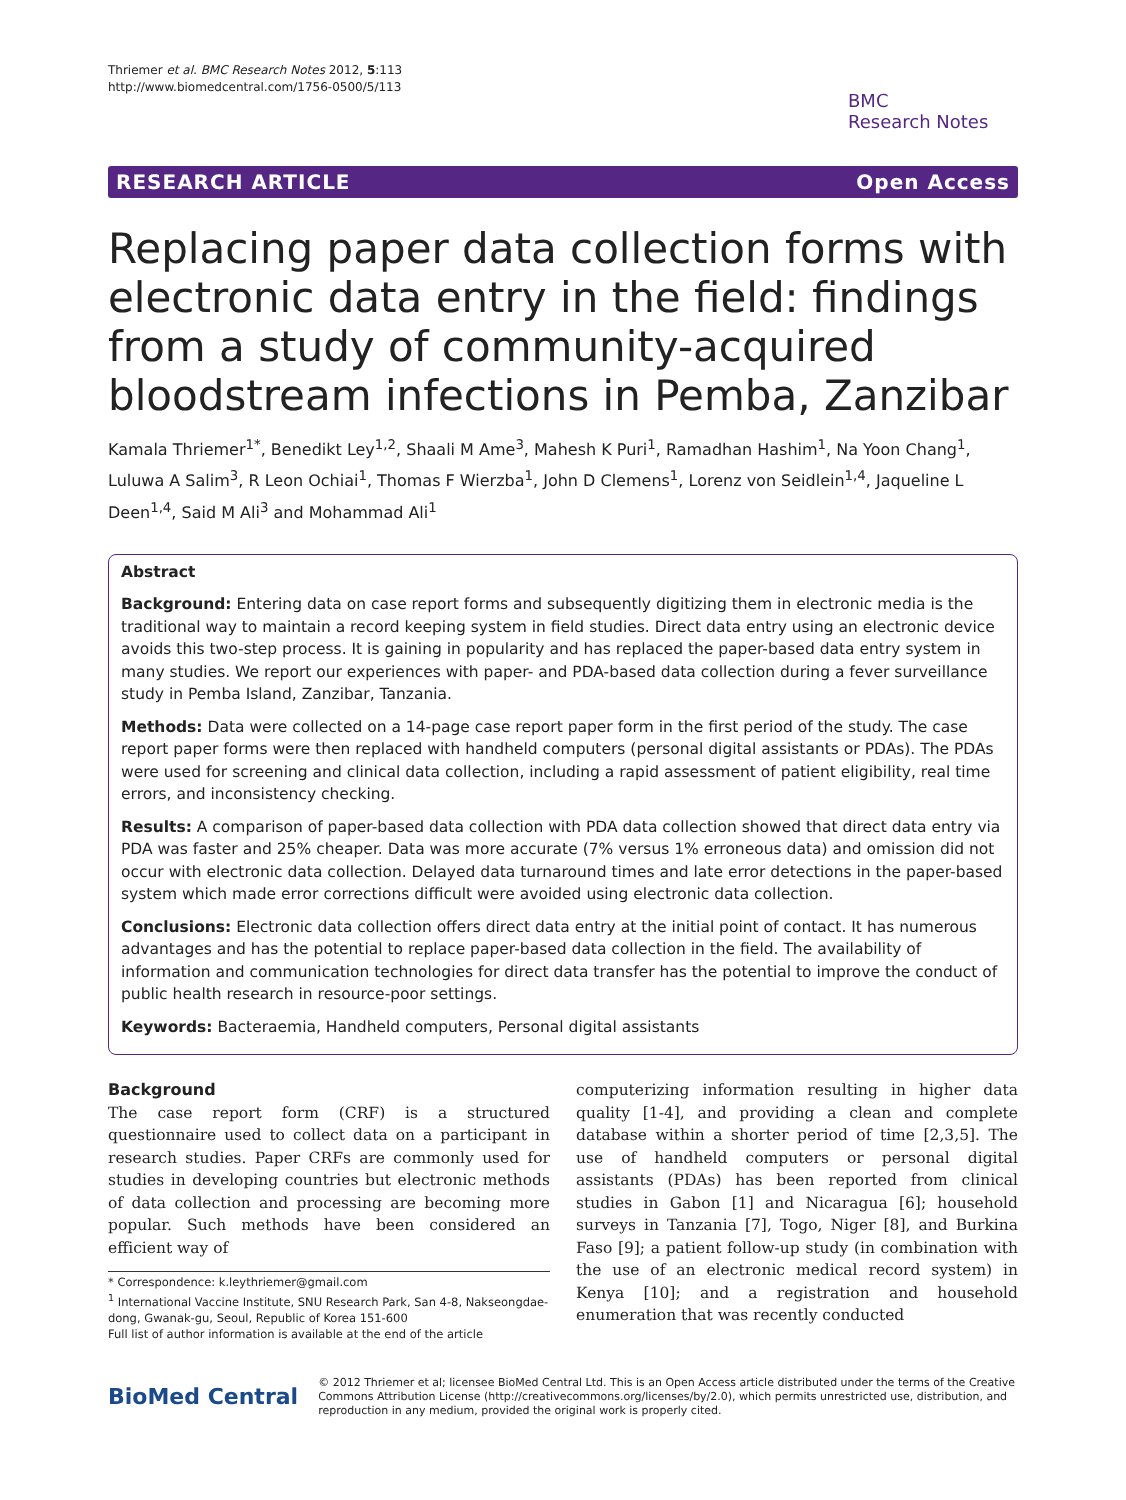Thriemer et al. BMC Research Notes 2012, 5:113
http://www.biomedcentral.com/1756-0500/5/113
BMC
Research Notes
RESEARCH ARTICLE Open Access
Replacing paper data collection forms with electronic data entry in the field: findings from a study of community-acquired bloodstream infections in Pemba, Zanzibar
Kamala Thriemer<sup>1*</sup>, Benedikt Ley<sup>1,2</sup>, Shaali M Ame<sup>3</sup>, Mahesh K Puri<sup>1</sup>, Ramadhan Hashim<sup>1</sup>, Na Yoon Chang<sup>1</sup>, Luluwa A Salim<sup>3</sup>, R Leon Ochiai<sup>1</sup>, Thomas F Wierzba<sup>1</sup>, John D Clemens<sup>1</sup>, Lorenz von Seidlein<sup>1,4</sup>, Jaqueline L Deen<sup>1,4</sup>, Said M Ali<sup>3</sup> and Mohammad Ali<sup>1</sup>
Abstract
Background: Entering data on case report forms and subsequently digitizing them in electronic media is the traditional way to maintain a record keeping system in field studies. Direct data entry using an electronic device avoids this two-step process. It is gaining in popularity and has replaced the paper-based data entry system in many studies. We report our experiences with paper- and PDA-based data collection during a fever surveillance study in Pemba Island, Zanzibar, Tanzania.
Methods: Data were collected on a 14-page case report paper form in the first period of the study. The case report paper forms were then replaced with handheld computers (personal digital assistants or PDAs). The PDAs were used for screening and clinical data collection, including a rapid assessment of patient eligibility, real time errors, and inconsistency checking.
Results: A comparison of paper-based data collection with PDA data collection showed that direct data entry via PDA was faster and 25% cheaper. Data was more accurate (7% versus 1% erroneous data) and omission did not occur with electronic data collection. Delayed data turnaround times and late error detections in the paper-based system which made error corrections difficult were avoided using electronic data collection.
Conclusions: Electronic data collection offers direct data entry at the initial point of contact. It has numerous advantages and has the potential to replace paper-based data collection in the field. The availability of information and communication technologies for direct data transfer has the potential to improve the conduct of public health research in resource-poor settings.
Keywords: Bacteraemia, Handheld computers, Personal digital assistants
Background
The case report form (CRF) is a structured questionnaire used to collect data on a participant in research studies. Paper CRFs are commonly used for studies in developing countries but electronic methods of data collection and processing are becoming more popular. Such methods have been considered an efficient way of
* Correspondence: k.leythriemer@gmail.com
<sup>1</sup> International Vaccine Institute, SNU Research Park, San 4-8, Nakseongdae-dong, Gwanak-gu, Seoul, Republic of Korea 151-600
Full list of author information is available at the end of the article
computerizing information resulting in higher data quality [1-4], and providing a clean and complete database within a shorter period of time [2,3,5]. The use of handheld computers or personal digital assistants (PDAs) has been reported from clinical studies in Gabon [1] and Nicaragua [6]; household surveys in Tanzania [7], Togo, Niger [8], and Burkina Faso [9]; a patient follow-up study (in combination with the use of an electronic medical record system) in Kenya [10]; and a registration and household enumeration that was recently conducted
BioMed Central
© 2012 Thriemer et al; licensee BioMed Central Ltd. This is an Open Access article distributed under the terms of the Creative Commons Attribution License (http://creativecommons.org/licenses/by/2.0), which permits unrestricted use, distribution, and reproduction in any medium, provided the original work is properly cited.